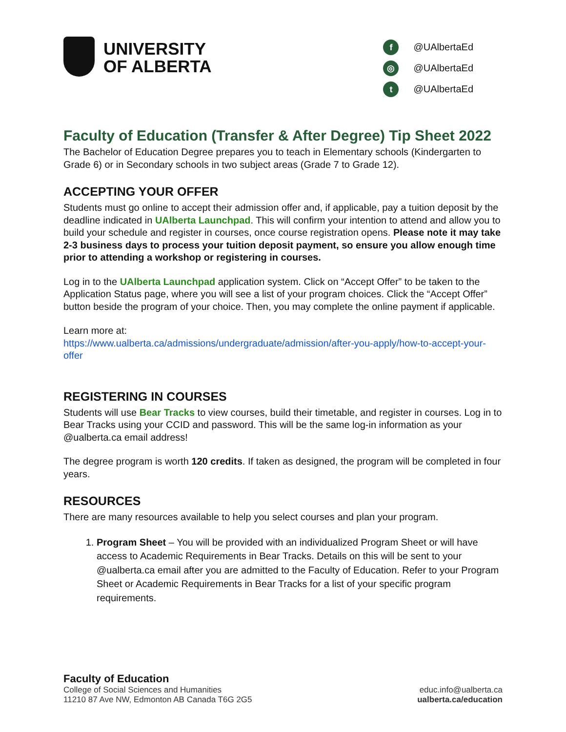UNIVERSITY
OF ALBERTA
f @UAlbertaEd
◎ @UAlbertaEd
t @UAlbertaEd
Faculty of Education (Transfer & After Degree) Tip Sheet 2022
The Bachelor of Education Degree prepares you to teach in Elementary schools (Kindergarten to Grade 6) or in Secondary schools in two subject areas (Grade 7 to Grade 12).
ACCEPTING YOUR OFFER
Students must go online to accept their admission offer and, if applicable, pay a tuition deposit by the deadline indicated in UAlberta Launchpad. This will confirm your intention to attend and allow you to build your schedule and register in courses, once course registration opens. Please note it may take 2-3 business days to process your tuition deposit payment, so ensure you allow enough time prior to attending a workshop or registering in courses.
Log in to the UAlberta Launchpad application system. Click on “Accept Offer” to be taken to the Application Status page, where you will see a list of your program choices. Click the “Accept Offer” button beside the program of your choice. Then, you may complete the online payment if applicable.
Learn more at:
https://www.ualberta.ca/admissions/undergraduate/admission/after-you-apply/how-to-accept-your-offer
REGISTERING IN COURSES
Students will use Bear Tracks to view courses, build their timetable, and register in courses. Log in to Bear Tracks using your CCID and password. This will be the same log-in information as your @ualberta.ca email address!
The degree program is worth 120 credits. If taken as designed, the program will be completed in four years.
RESOURCES
There are many resources available to help you select courses and plan your program.
1. Program Sheet – You will be provided with an individualized Program Sheet or will have access to Academic Requirements in Bear Tracks. Details on this will be sent to your @ualberta.ca email after you are admitted to the Faculty of Education. Refer to your Program Sheet or Academic Requirements in Bear Tracks for a list of your specific program requirements.
Faculty of Education
College of Social Sciences and Humanities
11210 87 Ave NW, Edmonton AB Canada T6G 2G5
educ.info@ualberta.ca
ualberta.ca/education